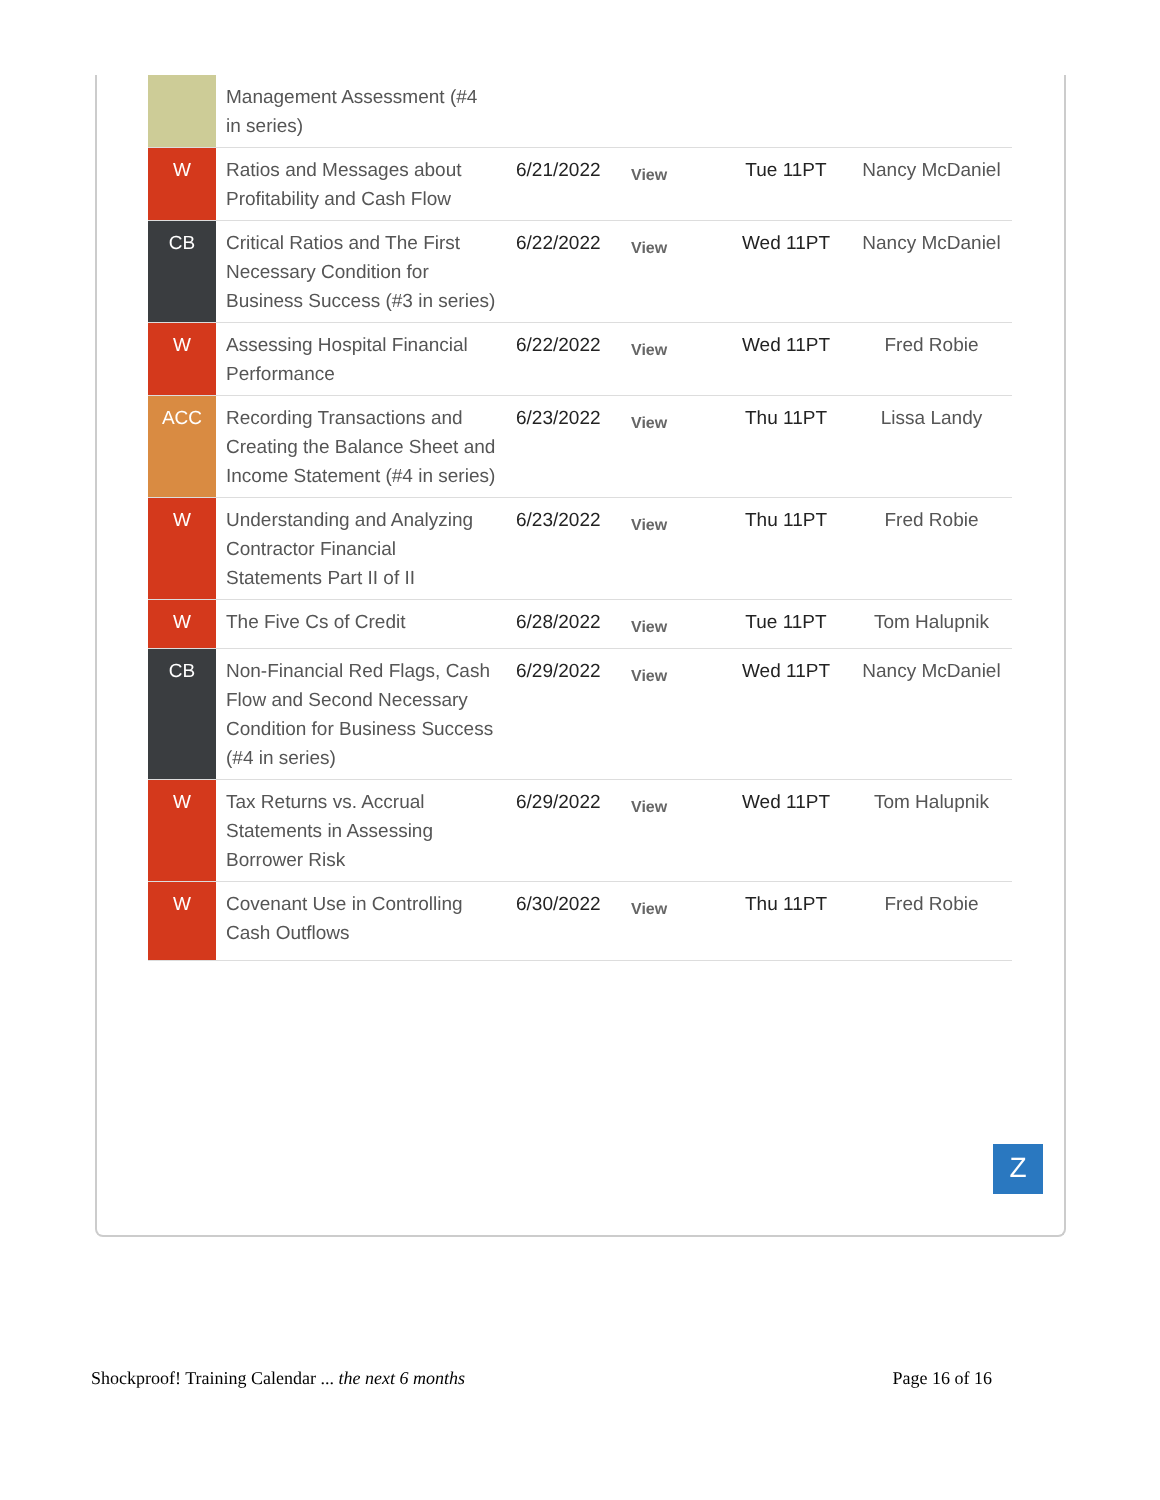| | Management Assessment (#4 in series) | | | | |
| W | Ratios and Messages about Profitability and Cash Flow | 6/21/2022 | View | Tue 11PT | Nancy McDaniel |
| CB | Critical Ratios and The First Necessary Condition for Business Success (#3 in series) | 6/22/2022 | View | Wed 11PT | Nancy McDaniel |
| W | Assessing Hospital Financial Performance | 6/22/2022 | View | Wed 11PT | Fred Robie |
| ACC | Recording Transactions and Creating the Balance Sheet and Income Statement (#4 in series) | 6/23/2022 | View | Thu 11PT | Lissa Landy |
| W | Understanding and Analyzing Contractor Financial Statements Part II of II | 6/23/2022 | View | Thu 11PT | Fred Robie |
| W | The Five Cs of Credit | 6/28/2022 | View | Tue 11PT | Tom Halupnik |
| CB | Non-Financial Red Flags, Cash Flow and Second Necessary Condition for Business Success (#4 in series) | 6/29/2022 | View | Wed 11PT | Nancy McDaniel |
| W | Tax Returns vs. Accrual Statements in Assessing Borrower Risk | 6/29/2022 | View | Wed 11PT | Tom Halupnik |
| W | Covenant Use in Controlling Cash Outflows | 6/30/2022 | View | Thu 11PT | Fred Robie |
Z
Shockproof! Training Calendar ... the next 6 months Page 16 of 16